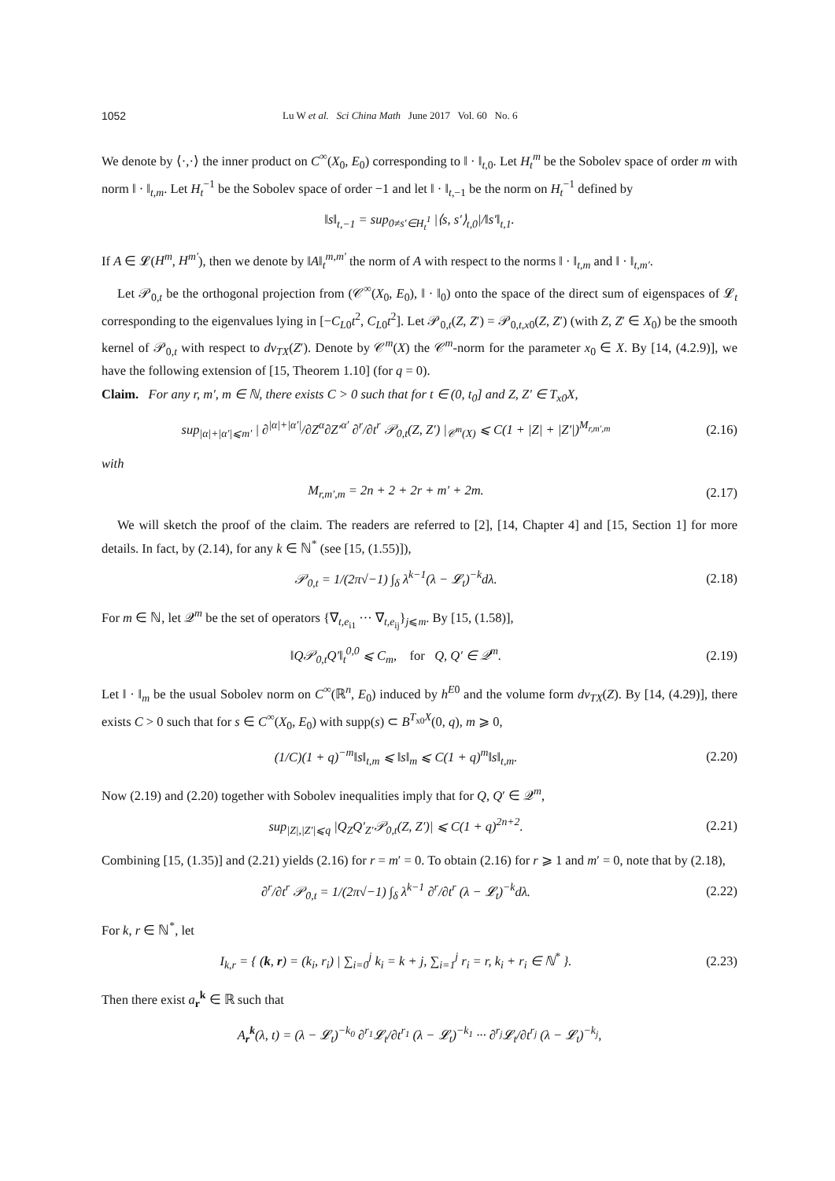1052 Lu W et al. Sci China Math June 2017 Vol. 60 No. 6
We denote by ⟨·,·⟩ the inner product on C<sup>∞</sup>(X<sub>0</sub>, E<sub>0</sub>) corresponding to ‖ · ‖<sub>t,0</sub>. Let H<sub>t</sub><sup>m</sup> be the Sobolev space of order m with norm ‖ · ‖<sub>t,m</sub>. Let H<sub>t</sub><sup>−1</sup> be the Sobolev space of order −1 and let ‖ · ‖<sub>t,−1</sub> be the norm on H<sub>t</sub><sup>−1</sup> defined by
‖s‖<sub>t,−1</sub> = sup<sub>0≠s′∈H<sub>t</sub><sup>1</sup></sub> |⟨s, s′⟩<sub>t,0</sub>|/‖s′‖<sub>t,1</sub>.
If A ∈ 𝓛(H<sup>m</sup>, H<sup>m′</sup>), then we denote by ‖A‖<sub>t</sub><sup>m,m′</sup> the norm of A with respect to the norms ‖ · ‖<sub>t,m</sub> and ‖ · ‖<sub>t,m′</sub>.
Let 𝒫<sub>0,t</sub> be the orthogonal projection from (𝒞<sup>∞</sup>(X<sub>0</sub>, E<sub>0</sub>), ‖ · ‖<sub>0</sub>) onto the space of the direct sum of eigenspaces of 𝓛<sub>t</sub> corresponding to the eigenvalues lying in [−C<sub>L0</sub>t<sup>2</sup>, C<sub>L0</sub>t<sup>2</sup>]. Let 𝒫<sub>0,t</sub>(Z, Z′) = 𝒫<sub>0,t,x0</sub>(Z, Z′) (with Z, Z′ ∈ X<sub>0</sub>) be the smooth kernel of 𝒫<sub>0,t</sub> with respect to dv<sub>TX</sub>(Z′). Denote by 𝒞<sup>m</sup>(X) the 𝒞<sup>m</sup>-norm for the parameter x<sub>0</sub> ∈ X. By [14, (4.2.9)], we have the following extension of [15, Theorem 1.10] (for q = 0).
Claim. For any r, m′, m ∈ ℕ, there exists C > 0 such that for t ∈ (0, t<sub>0</sub>] and Z, Z′ ∈ T<sub>x0</sub>X,
sup<sub>|α|+|α′|⩽m′</sub> | ∂<sup>|α|+|α′|</sup>/∂Z<sup>α</sup>∂Z′<sup>α′</sup> ∂<sup>r</sup>/∂t<sup>r</sup> 𝒫<sub>0,t</sub>(Z, Z′) |<sub>𝒞<sup>m</sup>(X)</sub> ⩽ C(1 + |Z| + |Z′|)<sup>M<sub>r,m′,m</sub></sup> (2.16)
with
M<sub>r,m′,m</sub> = 2n + 2 + 2r + m′ + 2m. (2.17)
We will sketch the proof of the claim. The readers are referred to [2], [14, Chapter 4] and [15, Section 1] for more details. In fact, by (2.14), for any k ∈ ℕ<sup>*</sup> (see [15, (1.55)]),
𝒫<sub>0,t</sub> = 1/(2π√−1) ∫<sub>δ</sub> λ<sup>k−1</sup>(λ − 𝓛<sub>t</sub>)<sup>−k</sup>dλ. (2.18)
For m ∈ ℕ, let 𝒬<sup>m</sup> be the set of operators {∇<sub>t,e<sub>i1</sub></sub> ··· ∇<sub>t,e<sub>ij</sub></sub>}<sub>j⩽m</sub>. By [15, (1.58)],
‖Q𝒫<sub>0,t</sub>Q′‖<sub>t</sub><sup>0,0</sup> ⩽ C<sub>m</sub>, for Q, Q′ ∈ 𝒬<sup>m</sup>. (2.19)
Let ‖ · ‖<sub>m</sub> be the usual Sobolev norm on C<sup>∞</sup>(ℝ<sup>n</sup>, E<sub>0</sub>) induced by h<sup>E0</sup> and the volume form dv<sub>TX</sub>(Z). By [14, (4.29)], there exists C > 0 such that for s ∈ C<sup>∞</sup>(X<sub>0</sub>, E<sub>0</sub>) with supp(s) ⊂ B<sup>T<sub>x0</sub>X</sup>(0, q), m ⩾ 0,
(1/C)(1 + q)<sup>−m</sup>‖s‖<sub>t,m</sub> ⩽ ‖s‖<sub>m</sub> ⩽ C(1 + q)<sup>m</sup>‖s‖<sub>t,m</sub>. (2.20)
Now (2.19) and (2.20) together with Sobolev inequalities imply that for Q, Q′ ∈ 𝒬<sup>m</sup>,
sup<sub>|Z|,|Z′|⩽q</sub> |Q<sub>Z</sub>Q′<sub>Z′</sub>𝒫<sub>0,t</sub>(Z, Z′)| ⩽ C(1 + q)<sup>2n+2</sup>. (2.21)
Combining [15, (1.35)] and (2.21) yields (2.16) for r = m′ = 0. To obtain (2.16) for r ⩾ 1 and m′ = 0, note that by (2.18),
∂<sup>r</sup>/∂t<sup>r</sup> 𝒫<sub>0,t</sub> = 1/(2π√−1) ∫<sub>δ</sub> λ<sup>k−1</sup> ∂<sup>r</sup>/∂t<sup>r</sup> (λ − 𝓛<sub>t</sub>)<sup>−k</sup>dλ. (2.22)
For k, r ∈ ℕ<sup>*</sup>, let
I<sub>k,r</sub> = { (k, r) = (k<sub>i</sub>, r<sub>i</sub>) | ∑<sub>i=0</sub><sup>j</sup> k<sub>i</sub> = k + j, ∑<sub>i=1</sub><sup>j</sup> r<sub>i</sub> = r, k<sub>i</sub> + r<sub>i</sub> ∈ ℕ<sup>*</sup> }. (2.23)
Then there exist a<sub>r</sub><sup>k</sup> ∈ ℝ such that
A<sub>r</sub><sup>k</sup>(λ, t) = (λ − 𝓛<sub>t</sub>)<sup>−k<sub>0</sub></sup> ∂<sup>r<sub>1</sub></sup>𝓛<sub>t</sub>/∂t<sup>r<sub>1</sub></sup> (λ − 𝓛<sub>t</sub>)<sup>−k<sub>1</sub></sup> ··· ∂<sup>r<sub>j</sub></sup>𝓛<sub>t</sub>/∂t<sup>r<sub>j</sub></sup> (λ − 𝓛<sub>t</sub>)<sup>−k<sub>j</sub></sup>,